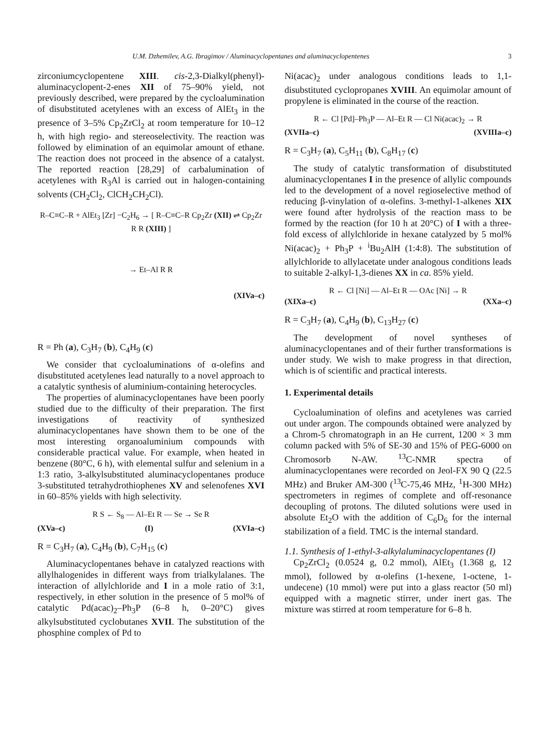U.M. Dzhemilev, A.G. Ibragimov / Aluminacyclopentanes and aluminacyclopentenes 3
zirconiumcyclopentene XIII. cis-2,3-Dialkyl(phenyl)-aluminacyclopent-2-enes XII of 75–90% yield, not previously described, were prepared by the cycloalumination of disubstituted acetylenes with an excess of AlEt<sub>3</sub> in the presence of 3–5% Cp<sub>2</sub>ZrCl<sub>2</sub> at room temperature for 10–12 h, with high regio- and stereoselectivity. The reaction was followed by elimination of an equimolar amount of ethane. The reaction does not proceed in the absence of a catalyst. The reported reaction [28,29] of carbalumination of acetylenes with R<sub>3</sub>Al is carried out in halogen-containing solvents (CH<sub>2</sub>Cl<sub>2</sub>, ClCH<sub>2</sub>CH<sub>2</sub>Cl).
R–C≡C–R + AlEt<sub>3</sub> [Zr] −C<sub>2</sub>H<sub>6</sub> → [ R–C≡C–R Cp<sub>2</sub>Zr (XII) ⇌ Cp<sub>2</sub>Zr R R (XIII) ]
→ Et–Al R R
(XIVa–c)
R = Ph (a), C<sub>3</sub>H<sub>7</sub> (b), C<sub>4</sub>H<sub>9</sub> (c)
We consider that cycloaluminations of α-olefins and disubstituted acetylenes lead naturally to a novel approach to a catalytic synthesis of aluminium-containing heterocycles.
The properties of aluminacyclopentanes have been poorly studied due to the difficulty of their preparation. The first investigations of reactivity of synthesized aluminacyclopentanes have shown them to be one of the most interesting organoaluminium compounds with considerable practical value. For example, when heated in benzene (80°C, 6 h), with elemental sulfur and selenium in a 1:3 ratio, 3-alkylsubstituted aluminacyclopentanes produce 3-substituted tetrahydrothiophenes XV and selenofenes XVI in 60–85% yields with high selectivity.
R S ← S<sub>8</sub> — Al–Et R — Se → Se R
(XVa–c) (I) (XVIa–c)
R = C<sub>3</sub>H<sub>7</sub> (a), C<sub>4</sub>H<sub>9</sub> (b), C<sub>7</sub>H<sub>15</sub> (c)
Aluminacyclopentanes behave in catalyzed reactions with allylhalogenides in different ways from trialkylalanes. The interaction of allylchloride and I in a mole ratio of 3:1, respectively, in ether solution in the presence of 5 mol% of catalytic Pd(acac)<sub>2</sub>–Ph<sub>3</sub>P (6–8 h, 0–20°C) gives alkylsubstituted cyclobutanes XVII. The substitution of the phosphine complex of Pd to
Ni(acac)<sub>2</sub> under analogous conditions leads to 1,1-disubstituted cyclopropanes XVIII. An equimolar amount of propylene is eliminated in the course of the reaction.
R ← Cl [Pd]–Ph<sub>3</sub>P — Al–Et R — Cl Ni(acac)<sub>2</sub> → R
(XVIIa–c) (XVIIIa–c)
R = C<sub>3</sub>H<sub>7</sub> (a), C<sub>5</sub>H<sub>11</sub> (b), C<sub>8</sub>H<sub>17</sub> (c)
The study of catalytic transformation of disubstituted aluminacyclopentanes I in the presence of allylic compounds led to the development of a novel regioselective method of reducing β-vinylation of α-olefins. 3-methyl-1-alkenes XIX were found after hydrolysis of the reaction mass to be formed by the reaction (for 10 h at 20°C) of I with a three-fold excess of allylchloride in hexane catalyzed by 5 mol% Ni(acac)<sub>2</sub> + Ph<sub>3</sub>P + <sup>i</sup>Bu<sub>2</sub>AlH (1:4:8). The substitution of allylchloride to allylacetate under analogous conditions leads to suitable 2-alkyl-1,3-dienes XX in ca. 85% yield.
R ← Cl [Ni] — Al–Et R — OAc [Ni] → R
(XIXa–c) (XXa–c)
R = C<sub>3</sub>H<sub>7</sub> (a), C<sub>4</sub>H<sub>9</sub> (b), C<sub>13</sub>H<sub>27</sub> (c)
The development of novel syntheses of aluminacyclopentanes and of their further transformations is under study. We wish to make progress in that direction, which is of scientific and practical interests.
1. Experimental details
Cycloalumination of olefins and acetylenes was carried out under argon. The compounds obtained were analyzed by a Chrom-5 chromatograph in an He current, 1200 × 3 mm column packed with 5% of SE-30 and 15% of PEG-6000 on Chromosorb N-AW. <sup>13</sup>C-NMR spectra of aluminacyclopentanes were recorded on Jeol-FX 90 Q (22.5 MHz) and Bruker AM-300 (<sup>13</sup>C-75,46 MHz, <sup>1</sup>H-300 MHz) spectrometers in regimes of complete and off-resonance decoupling of protons. The diluted solutions were used in absolute Et<sub>2</sub>O with the addition of C<sub>6</sub>D<sub>6</sub> for the internal stabilization of a field. TMC is the internal standard.
1.1. Synthesis of 1-ethyl-3-alkylaluminacyclopentanes (I)
Cp<sub>2</sub>ZrCl<sub>2</sub> (0.0524 g, 0.2 mmol), AlEt<sub>3</sub> (1.368 g, 12 mmol), followed by α-olefins (1-hexene, 1-octene, 1-undecene) (10 mmol) were put into a glass reactor (50 ml) equipped with a magnetic stirrer, under inert gas. The mixture was stirred at room temperature for 6–8 h.